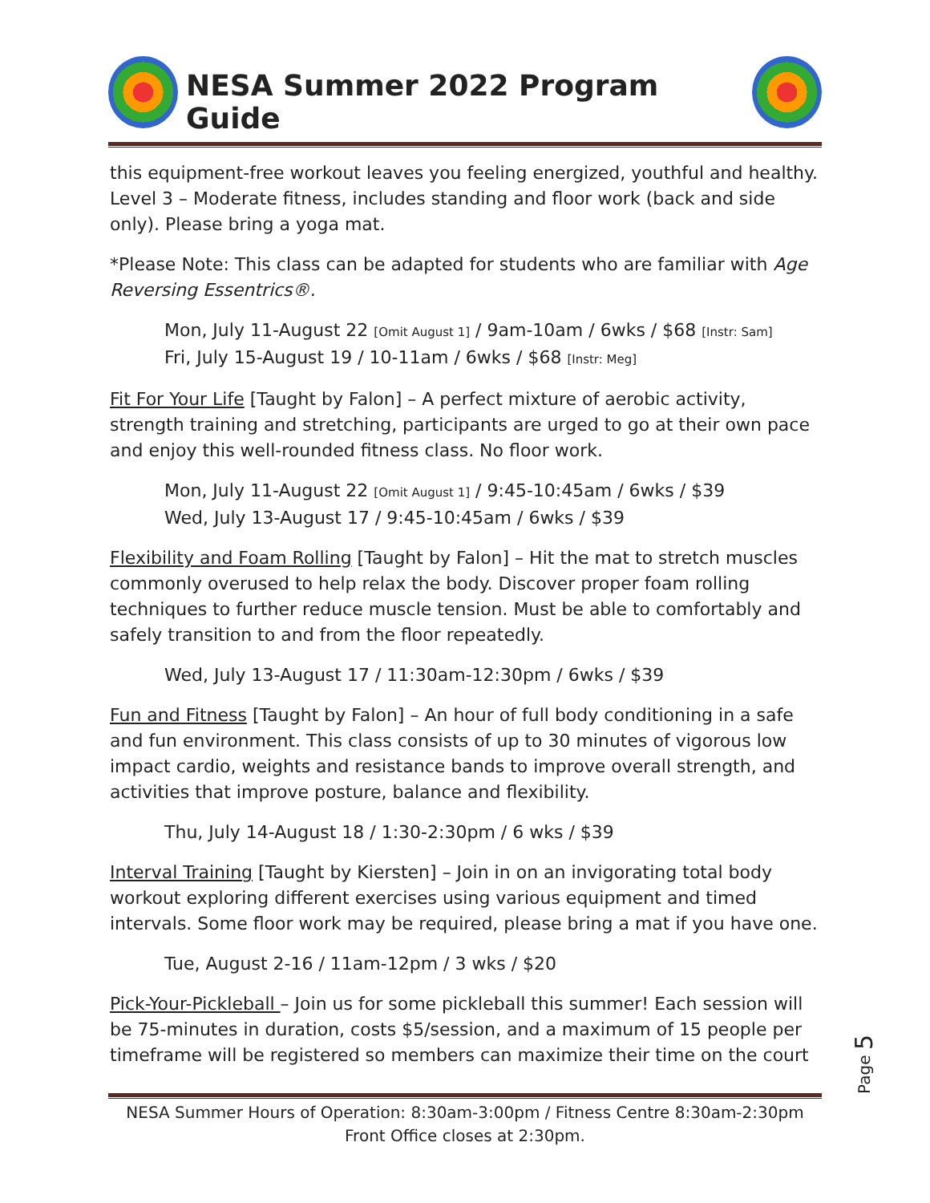NESA Summer 2022 Program Guide
this equipment-free workout leaves you feeling energized, youthful and healthy. Level 3 – Moderate fitness, includes standing and floor work (back and side only). Please bring a yoga mat.
*Please Note: This class can be adapted for students who are familiar with Age Reversing Essentrics®.
Mon, July 11-August 22 [Omit August 1] / 9am-10am / 6wks / $68 [Instr: Sam]
Fri, July 15-August 19 / 10-11am / 6wks / $68 [Instr: Meg]
Fit For Your Life [Taught by Falon] – A perfect mixture of aerobic activity, strength training and stretching, participants are urged to go at their own pace and enjoy this well-rounded fitness class. No floor work.
Mon, July 11-August 22 [Omit August 1] / 9:45-10:45am / 6wks / $39
Wed, July 13-August 17 / 9:45-10:45am / 6wks / $39
Flexibility and Foam Rolling [Taught by Falon] – Hit the mat to stretch muscles commonly overused to help relax the body. Discover proper foam rolling techniques to further reduce muscle tension. Must be able to comfortably and safely transition to and from the floor repeatedly.
Wed, July 13-August 17 / 11:30am-12:30pm / 6wks / $39
Fun and Fitness [Taught by Falon] – An hour of full body conditioning in a safe and fun environment. This class consists of up to 30 minutes of vigorous low impact cardio, weights and resistance bands to improve overall strength, and activities that improve posture, balance and flexibility.
Thu, July 14-August 18 / 1:30-2:30pm / 6 wks / $39
Interval Training [Taught by Kiersten] – Join in on an invigorating total body workout exploring different exercises using various equipment and timed intervals. Some floor work may be required, please bring a mat if you have one.
Tue, August 2-16 / 11am-12pm / 3 wks / $20
Pick-Your-Pickleball – Join us for some pickleball this summer! Each session will be 75-minutes in duration, costs $5/session, and a maximum of 15 people per timeframe will be registered so members can maximize their time on the court
Page 5
NESA Summer Hours of Operation: 8:30am-3:00pm / Fitness Centre 8:30am-2:30pm
Front Office closes at 2:30pm.